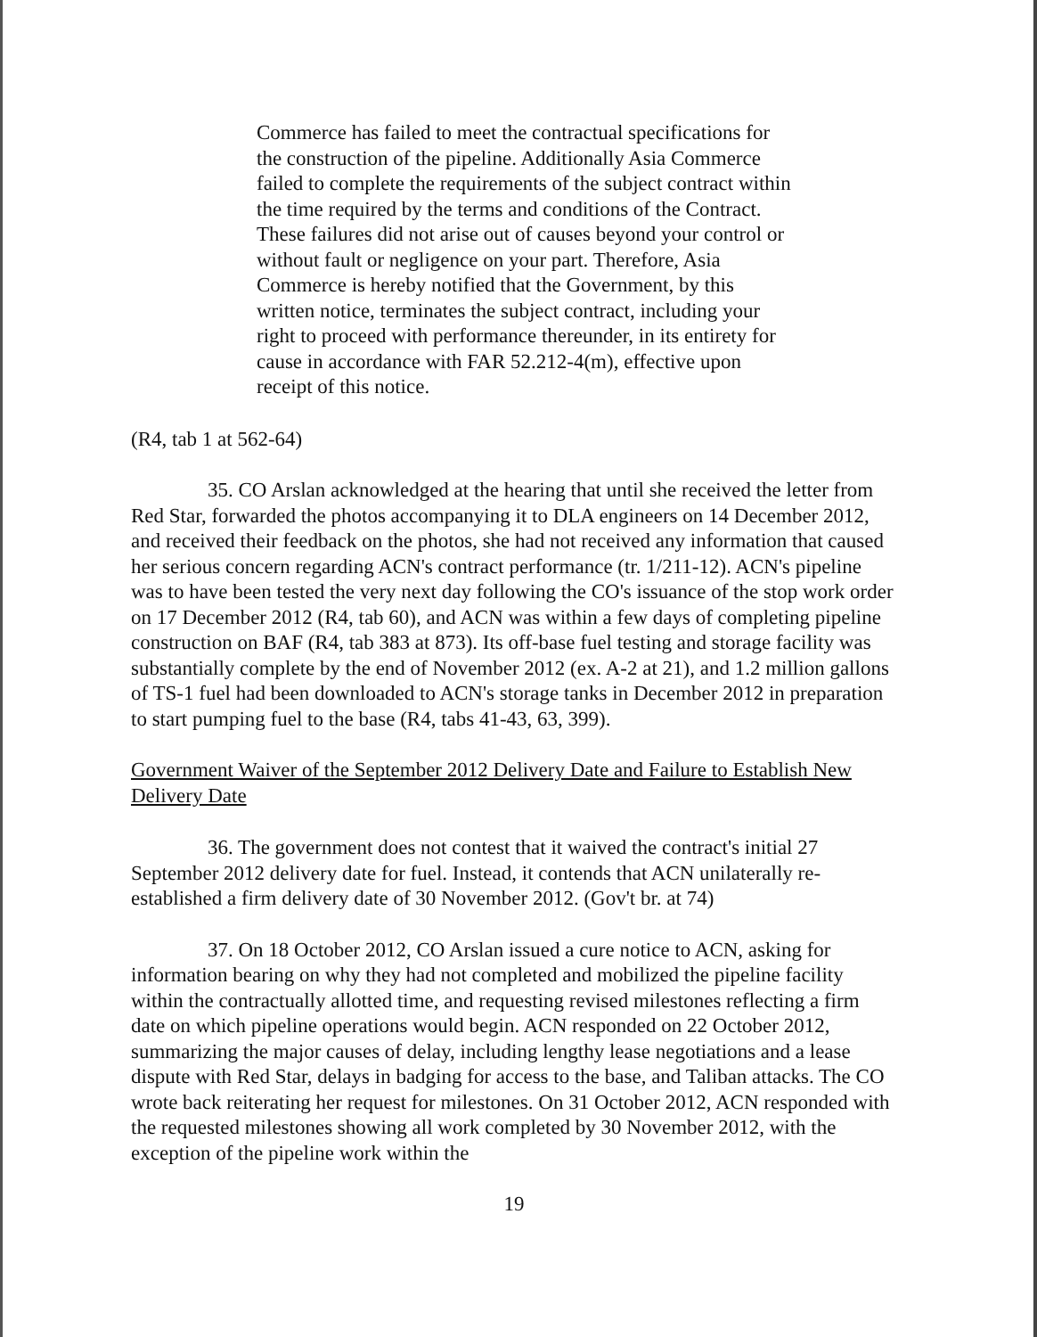Commerce has failed to meet the contractual specifications for the construction of the pipeline. Additionally Asia Commerce failed to complete the requirements of the subject contract within the time required by the terms and conditions of the Contract. These failures did not arise out of causes beyond your control or without fault or negligence on your part. Therefore, Asia Commerce is hereby notified that the Government, by this written notice, terminates the subject contract, including your right to proceed with performance thereunder, in its entirety for cause in accordance with FAR 52.212-4(m), effective upon receipt of this notice.
(R4, tab 1 at 562-64)
35. CO Arslan acknowledged at the hearing that until she received the letter from Red Star, forwarded the photos accompanying it to DLA engineers on 14 December 2012, and received their feedback on the photos, she had not received any information that caused her serious concern regarding ACN's contract performance (tr. 1/211-12). ACN's pipeline was to have been tested the very next day following the CO's issuance of the stop work order on 17 December 2012 (R4, tab 60), and ACN was within a few days of completing pipeline construction on BAF (R4, tab 383 at 873). Its off-base fuel testing and storage facility was substantially complete by the end of November 2012 (ex. A-2 at 21), and 1.2 million gallons of TS-1 fuel had been downloaded to ACN's storage tanks in December 2012 in preparation to start pumping fuel to the base (R4, tabs 41-43, 63, 399).
Government Waiver of the September 2012 Delivery Date and Failure to Establish New Delivery Date
36. The government does not contest that it waived the contract's initial 27 September 2012 delivery date for fuel. Instead, it contends that ACN unilaterally re-established a firm delivery date of 30 November 2012. (Gov't br. at 74)
37. On 18 October 2012, CO Arslan issued a cure notice to ACN, asking for information bearing on why they had not completed and mobilized the pipeline facility within the contractually allotted time, and requesting revised milestones reflecting a firm date on which pipeline operations would begin. ACN responded on 22 October 2012, summarizing the major causes of delay, including lengthy lease negotiations and a lease dispute with Red Star, delays in badging for access to the base, and Taliban attacks. The CO wrote back reiterating her request for milestones. On 31 October 2012, ACN responded with the requested milestones showing all work completed by 30 November 2012, with the exception of the pipeline work within the
19